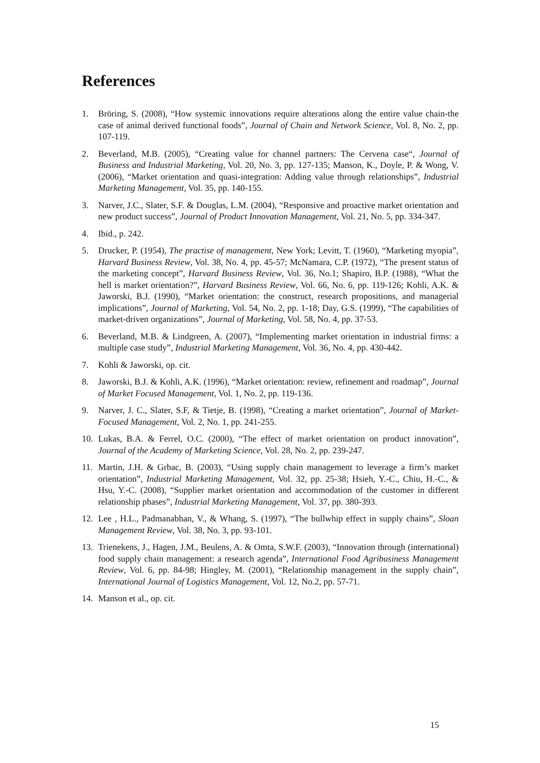References
1. Bröring, S. (2008), “How systemic innovations require alterations along the entire value chain-the case of animal derived functional foods”, Journal of Chain and Network Science, Vol. 8, No. 2, pp. 107-119.
2. Beverland, M.B. (2005), “Creating value for channel partners: The Cervena case“, Journal of Business and Industrial Marketing, Vol. 20, No. 3, pp. 127-135; Manson, K., Doyle, P. & Wong, V. (2006), “Market orientation and quasi-integration: Adding value through relationships”, Industrial Marketing Management, Vol. 35, pp. 140-155.
3. Narver, J.C., Slater, S.F. & Douglas, L.M. (2004), “Responsive and proactive market orientation and new product success”, Journal of Product Innovation Management, Vol. 21, No. 5, pp. 334-347.
4. Ibid., p. 242.
5. Drucker, P. (1954), The practise of management, New York; Levitt, T. (1960), “Marketing myopia”, Harvard Business Review, Vol. 38, No. 4, pp. 45-57; McNamara, C.P. (1972), “The present status of the marketing concept”, Harvard Business Review, Vol. 36, No.1; Shapiro, B.P. (1988), “What the hell is market orientation?”, Harvard Business Review, Vol. 66, No. 6, pp. 119-126; Kohli, A.K. & Jaworski, B.J. (1990), “Market orientation: the construct, research propositions, and managerial implications”, Journal of Marketing, Vol. 54, No. 2, pp. 1-18; Day, G.S. (1999), “The capabilities of market-driven organizations”, Journal of Marketing, Vol. 58, No. 4, pp. 37-53.
6. Beverland, M.B. & Lindgreen, A. (2007), “Implementing market orientation in industrial firms: a multiple case study”, Industrial Marketing Management, Vol. 36, No. 4, pp. 430-442.
7. Kohli & Jaworski, op. cit.
8. Jaworski, B.J. & Kohli, A.K. (1996), “Market orientation: review, refinement and roadmap”, Journal of Market Focused Management, Vol. 1, No. 2, pp. 119-136.
9. Narver, J. C., Slater, S.F, & Tietje, B. (1998), “Creating a market orientation”, Journal of Market-Focused Management, Vol. 2, No. 1, pp. 241-255.
10. Lukas, B.A. & Ferrel, O.C. (2000), “The effect of market orientation on product innovation”, Journal of the Academy of Marketing Science, Vol. 28, No. 2, pp. 239-247.
11. Martin, J.H. & Grbac, B. (2003), “Using supply chain management to leverage a firm’s market orientation”, Industrial Marketing Management, Vol. 32, pp. 25-38; Hsieh, Y.-C., Chiu, H.-C., & Hsu, Y.-C. (2008), “Supplier market orientation and accommodation of the customer in different relationship phases”, Industrial Marketing Management, Vol. 37, pp. 380-393.
12. Lee , H.L., Padmanabhan, V., & Whang, S. (1997), “The bullwhip effect in supply chains”, Sloan Management Review, Vol. 38, No. 3, pp. 93-101.
13. Trienekens, J., Hagen, J.M., Beulens, A. & Omta, S.W.F. (2003), “Innovation through (international) food supply chain management: a research agenda”, International Food Agribusiness Management Review, Vol. 6, pp. 84-98; Hingley, M. (2001), “Relationship management in the supply chain”, International Journal of Logistics Management, Vol. 12, No.2, pp. 57-71.
14. Manson et al., op. cit.
15